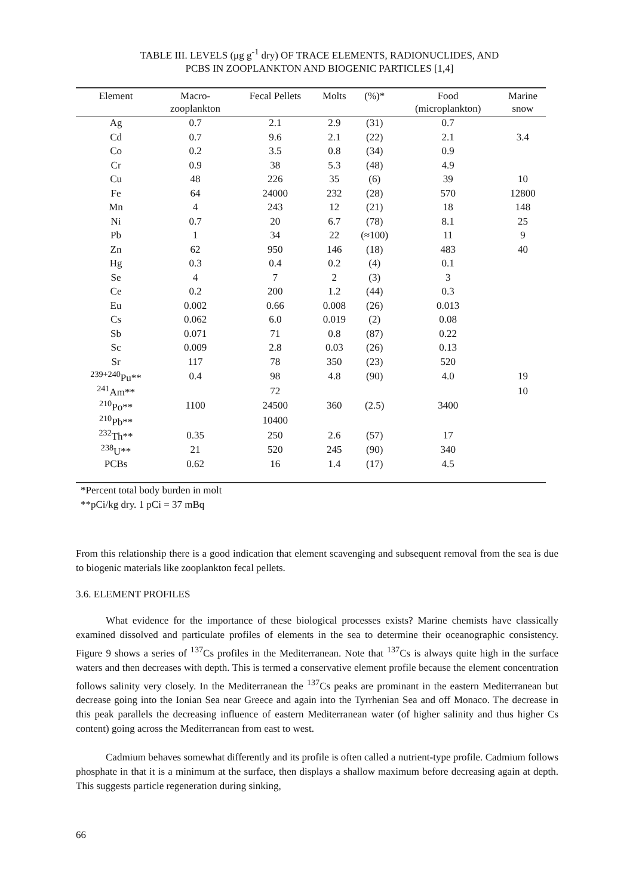TABLE III. LEVELS (μg g<sup>-1</sup> dry) OF TRACE ELEMENTS, RADIONUCLIDES, AND
PCBS IN ZOOPLANKTON AND BIOGENIC PARTICLES [1,4]
| Element | Macro- zooplankton | Fecal Pellets | Molts | (%)* | Food (microplankton) | Marine snow |
| --- | --- | --- | --- | --- | --- | --- |
| Ag | 0.7 | 2.1 | 2.9 | (31) | 0.7 | |
| Cd | 0.7 | 9.6 | 2.1 | (22) | 2.1 | 3.4 |
| Co | 0.2 | 3.5 | 0.8 | (34) | 0.9 | |
| Cr | 0.9 | 38 | 5.3 | (48) | 4.9 | |
| Cu | 48 | 226 | 35 | (6) | 39 | 10 |
| Fe | 64 | 24000 | 232 | (28) | 570 | 12800 |
| Mn | 4 | 243 | 12 | (21) | 18 | 148 |
| Ni | 0.7 | 20 | 6.7 | (78) | 8.1 | 25 |
| Pb | 1 | 34 | 22 | (≈100) | 11 | 9 |
| Zn | 62 | 950 | 146 | (18) | 483 | 40 |
| Hg | 0.3 | 0.4 | 0.2 | (4) | 0.1 | |
| Se | 4 | 7 | 2 | (3) | 3 | |
| Ce | 0.2 | 200 | 1.2 | (44) | 0.3 | |
| Eu | 0.002 | 0.66 | 0.008 | (26) | 0.013 | |
| Cs | 0.062 | 6.0 | 0.019 | (2) | 0.08 | |
| Sb | 0.071 | 71 | 0.8 | (87) | 0.22 | |
| Sc | 0.009 | 2.8 | 0.03 | (26) | 0.13 | |
| Sr | 117 | 78 | 350 | (23) | 520 | |
| <sup>239+240</sup>Pu** | 0.4 | 98 | 4.8 | (90) | 4.0 | 19 |
| <sup>241</sup>Am** | | 72 | | | | 10 |
| <sup>210</sup>Po** | 1100 | 24500 | 360 | (2.5) | 3400 | |
| <sup>210</sup>Pb** | | 10400 | | | | |
| <sup>232</sup>Th** | 0.35 | 250 | 2.6 | (57) | 17 | |
| <sup>238</sup>U** | 21 | 520 | 245 | (90) | 340 | |
| PCBs | 0.62 | 16 | 1.4 | (17) | 4.5 | |
*Percent total body burden in molt
**pCi/kg dry. 1 pCi = 37 mBq
From this relationship there is a good indication that element scavenging and subsequent removal from the sea is due to biogenic materials like zooplankton fecal pellets.
3.6. ELEMENT PROFILES
What evidence for the importance of these biological processes exists? Marine chemists have classically examined dissolved and particulate profiles of elements in the sea to determine their oceanographic consistency. Figure 9 shows a series of <sup>137</sup>Cs profiles in the Mediterranean. Note that <sup>137</sup>Cs is always quite high in the surface waters and then decreases with depth. This is termed a conservative element profile because the element concentration follows salinity very closely. In the Mediterranean the <sup>137</sup>Cs peaks are prominant in the eastern Mediterranean but decrease going into the Ionian Sea near Greece and again into the Tyrrhenian Sea and off Monaco. The decrease in this peak parallels the decreasing influence of eastern Mediterranean water (of higher salinity and thus higher Cs content) going across the Mediterranean from east to west.
Cadmium behaves somewhat differently and its profile is often called a nutrient-type profile. Cadmium follows phosphate in that it is a minimum at the surface, then displays a shallow maximum before decreasing again at depth. This suggests particle regeneration during sinking,
66